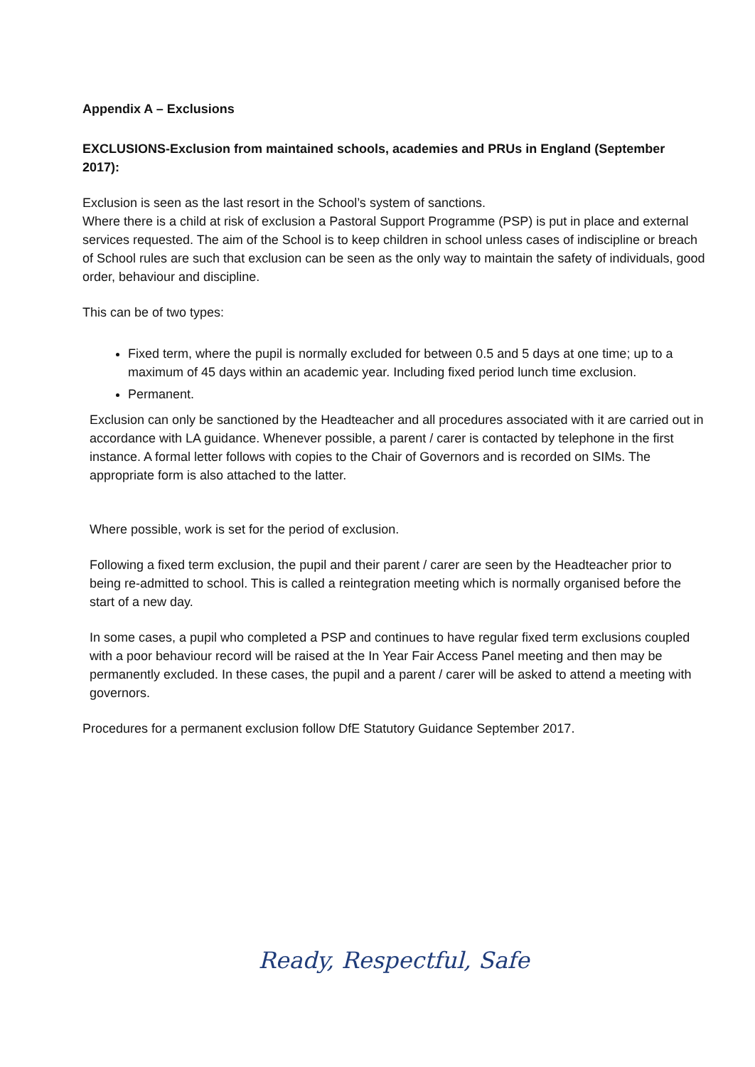Appendix A – Exclusions
EXCLUSIONS-Exclusion from maintained schools, academies and PRUs in England (September 2017):
Exclusion is seen as the last resort in the School’s system of sanctions.
Where there is a child at risk of exclusion a Pastoral Support Programme (PSP) is put in place and external services requested. The aim of the School is to keep children in school unless cases of indiscipline or breach of School rules are such that exclusion can be seen as the only way to maintain the safety of individuals, good order, behaviour and discipline.
This can be of two types:
Fixed term, where the pupil is normally excluded for between 0.5 and 5 days at one time; up to a maximum of 45 days within an academic year. Including fixed period lunch time exclusion.
Permanent.
Exclusion can only be sanctioned by the Headteacher and all procedures associated with it are carried out in accordance with LA guidance. Whenever possible, a parent / carer is contacted by telephone in the first instance. A formal letter follows with copies to the Chair of Governors and is recorded on SIMs. The appropriate form is also attached to the latter.
Where possible, work is set for the period of exclusion.
Following a fixed term exclusion, the pupil and their parent / carer are seen by the Headteacher prior to being re-admitted to school. This is called a reintegration meeting which is normally organised before the start of a new day.
In some cases, a pupil who completed a PSP and continues to have regular fixed term exclusions coupled with a poor behaviour record will be raised at the In Year Fair Access Panel meeting and then may be permanently excluded. In these cases, the pupil and a parent / carer will be asked to attend a meeting with governors.
Procedures for a permanent exclusion follow DfE Statutory Guidance September 2017.
Ready, Respectful, Safe